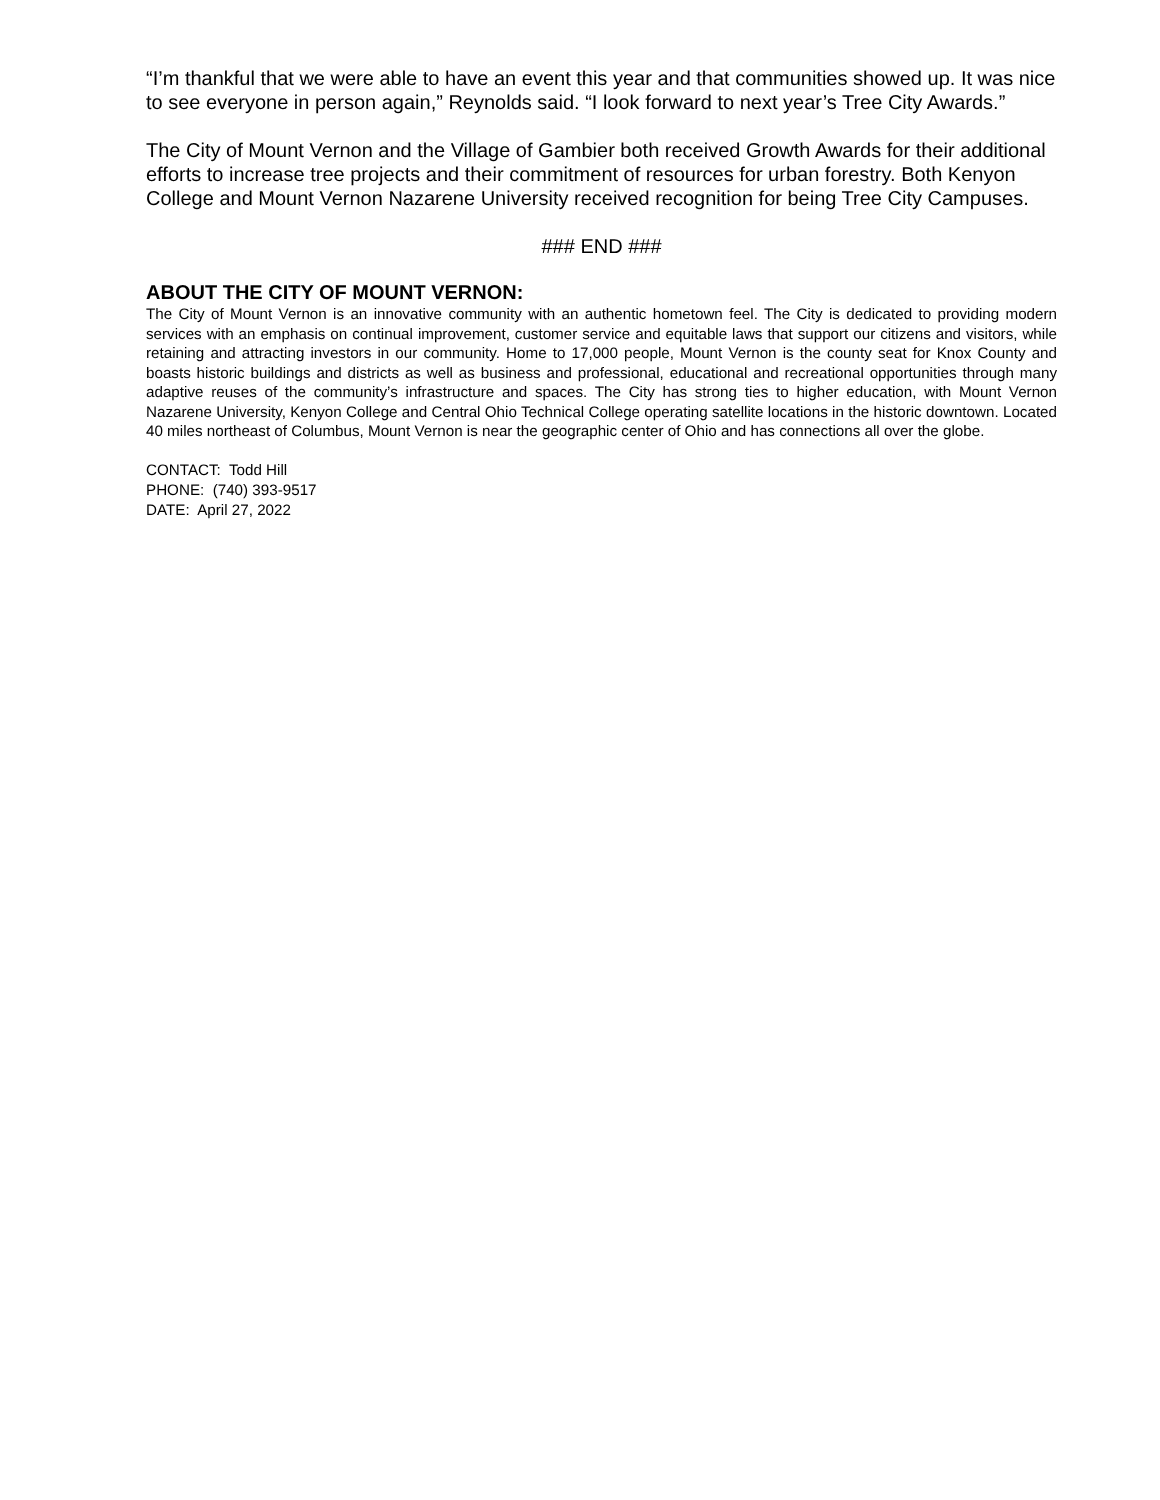“I’m thankful that we were able to have an event this year and that communities showed up. It was nice to see everyone in person again,” Reynolds said. “I look forward to next year’s Tree City Awards.”
The City of Mount Vernon and the Village of Gambier both received Growth Awards for their additional efforts to increase tree projects and their commitment of resources for urban forestry. Both Kenyon College and Mount Vernon Nazarene University received recognition for being Tree City Campuses.
### END ###
ABOUT THE CITY OF MOUNT VERNON:
The City of Mount Vernon is an innovative community with an authentic hometown feel. The City is dedicated to providing modern services with an emphasis on continual improvement, customer service and equitable laws that support our citizens and visitors, while retaining and attracting investors in our community. Home to 17,000 people, Mount Vernon is the county seat for Knox County and boasts historic buildings and districts as well as business and professional, educational and recreational opportunities through many adaptive reuses of the community’s infrastructure and spaces. The City has strong ties to higher education, with Mount Vernon Nazarene University, Kenyon College and Central Ohio Technical College operating satellite locations in the historic downtown. Located 40 miles northeast of Columbus, Mount Vernon is near the geographic center of Ohio and has connections all over the globe.
CONTACT: Todd Hill
PHONE: (740) 393-9517
DATE: April 27, 2022